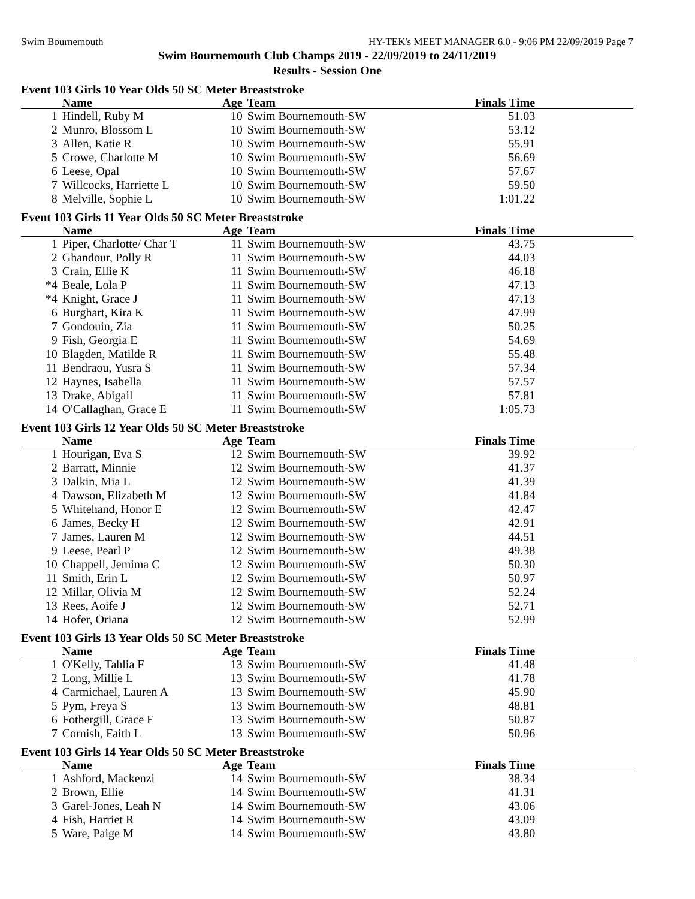Swim Bournemouth HY-TEK's MEET MANAGER 6.0 - 9:06 PM 22/09/2019 Page 7
Swim Bournemouth Club Champs 2019 - 22/09/2019 to 24/11/2019
Results - Session One
Event 103 Girls 10 Year Olds 50 SC Meter Breaststroke
| | Name | Age | Team | Finals Time | |
| --- | --- | --- | --- | --- | --- |
| 1 | Hindell, Ruby M | 10 | Swim Bournemouth-SW | 51.03 | |
| 2 | Munro, Blossom L | 10 | Swim Bournemouth-SW | 53.12 | |
| 3 | Allen, Katie R | 10 | Swim Bournemouth-SW | 55.91 | |
| 5 | Crowe, Charlotte M | 10 | Swim Bournemouth-SW | 56.69 | |
| 6 | Leese, Opal | 10 | Swim Bournemouth-SW | 57.67 | |
| 7 | Willcocks, Harriette L | 10 | Swim Bournemouth-SW | 59.50 | |
| 8 | Melville, Sophie L | 10 | Swim Bournemouth-SW | 1:01.22 | |
Event 103 Girls 11 Year Olds 50 SC Meter Breaststroke
| | Name | Age | Team | Finals Time | |
| --- | --- | --- | --- | --- | --- |
| 1 | Piper, Charlotte/ Char T | 11 | Swim Bournemouth-SW | 43.75 | |
| 2 | Ghandour, Polly R | 11 | Swim Bournemouth-SW | 44.03 | |
| 3 | Crain, Ellie K | 11 | Swim Bournemouth-SW | 46.18 | |
| *4 | Beale, Lola P | 11 | Swim Bournemouth-SW | 47.13 | |
| *4 | Knight, Grace J | 11 | Swim Bournemouth-SW | 47.13 | |
| 6 | Burghart, Kira K | 11 | Swim Bournemouth-SW | 47.99 | |
| 7 | Gondouin, Zia | 11 | Swim Bournemouth-SW | 50.25 | |
| 9 | Fish, Georgia E | 11 | Swim Bournemouth-SW | 54.69 | |
| 10 | Blagden, Matilde R | 11 | Swim Bournemouth-SW | 55.48 | |
| 11 | Bendraou, Yusra S | 11 | Swim Bournemouth-SW | 57.34 | |
| 12 | Haynes, Isabella | 11 | Swim Bournemouth-SW | 57.57 | |
| 13 | Drake, Abigail | 11 | Swim Bournemouth-SW | 57.81 | |
| 14 | O'Callaghan, Grace E | 11 | Swim Bournemouth-SW | 1:05.73 | |
Event 103 Girls 12 Year Olds 50 SC Meter Breaststroke
| | Name | Age | Team | Finals Time | |
| --- | --- | --- | --- | --- | --- |
| 1 | Hourigan, Eva S | 12 | Swim Bournemouth-SW | 39.92 | |
| 2 | Barratt, Minnie | 12 | Swim Bournemouth-SW | 41.37 | |
| 3 | Dalkin, Mia L | 12 | Swim Bournemouth-SW | 41.39 | |
| 4 | Dawson, Elizabeth M | 12 | Swim Bournemouth-SW | 41.84 | |
| 5 | Whitehand, Honor E | 12 | Swim Bournemouth-SW | 42.47 | |
| 6 | James, Becky H | 12 | Swim Bournemouth-SW | 42.91 | |
| 7 | James, Lauren M | 12 | Swim Bournemouth-SW | 44.51 | |
| 9 | Leese, Pearl P | 12 | Swim Bournemouth-SW | 49.38 | |
| 10 | Chappell, Jemima C | 12 | Swim Bournemouth-SW | 50.30 | |
| 11 | Smith, Erin L | 12 | Swim Bournemouth-SW | 50.97 | |
| 12 | Millar, Olivia M | 12 | Swim Bournemouth-SW | 52.24 | |
| 13 | Rees, Aoife J | 12 | Swim Bournemouth-SW | 52.71 | |
| 14 | Hofer, Oriana | 12 | Swim Bournemouth-SW | 52.99 | |
Event 103 Girls 13 Year Olds 50 SC Meter Breaststroke
| | Name | Age | Team | Finals Time | |
| --- | --- | --- | --- | --- | --- |
| 1 | O'Kelly, Tahlia F | 13 | Swim Bournemouth-SW | 41.48 | |
| 2 | Long, Millie L | 13 | Swim Bournemouth-SW | 41.78 | |
| 4 | Carmichael, Lauren A | 13 | Swim Bournemouth-SW | 45.90 | |
| 5 | Pym, Freya S | 13 | Swim Bournemouth-SW | 48.81 | |
| 6 | Fothergill, Grace F | 13 | Swim Bournemouth-SW | 50.87 | |
| 7 | Cornish, Faith L | 13 | Swim Bournemouth-SW | 50.96 | |
Event 103 Girls 14 Year Olds 50 SC Meter Breaststroke
| | Name | Age | Team | Finals Time | |
| --- | --- | --- | --- | --- | --- |
| 1 | Ashford, Mackenzi | 14 | Swim Bournemouth-SW | 38.34 | |
| 2 | Brown, Ellie | 14 | Swim Bournemouth-SW | 41.31 | |
| 3 | Garel-Jones, Leah N | 14 | Swim Bournemouth-SW | 43.06 | |
| 4 | Fish, Harriet R | 14 | Swim Bournemouth-SW | 43.09 | |
| 5 | Ware, Paige M | 14 | Swim Bournemouth-SW | 43.80 | |